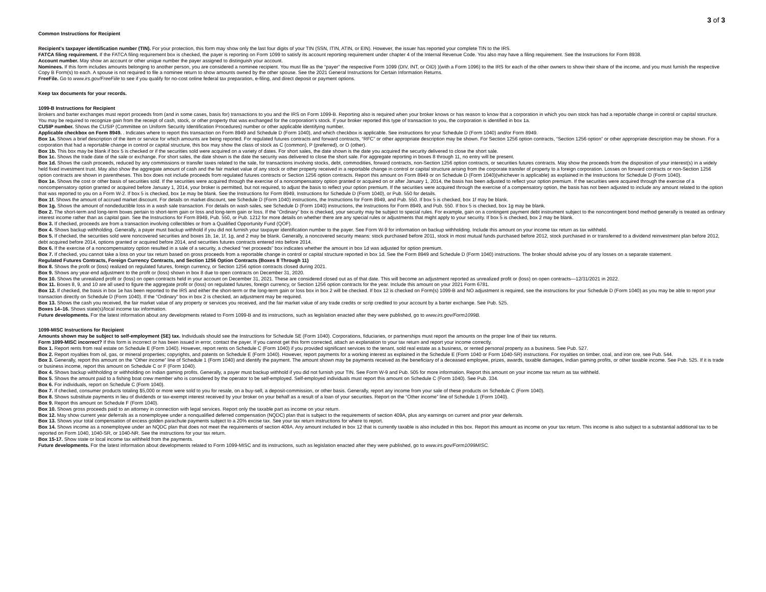3 of 3
Common Instructions for Recipient
Recipient's taxpayer identification number (TIN). For your protection, this form may show only the last four digits of your TIN (SSN, ITIN, ATIN, or EIN). However, the issuer has reported your complete TIN to the IRS.
FATCA filing requirement. If the FATCA filing requirement box is checked, the payer is reporting on Form 1099 to satisfy its account reporting requirement under chapter 4 of the Internal Revenue Code. You also may have a filing requirement. See the Instructions for Form 8938.
Account number. May show an account or other unique number the payer assigned to distinguish your account.
Nominees. If this form includes amounts belonging to another person, you are considered a nominee recipient. You must file as the “payer” the respective Form 1099 (DIV, INT, or OID) )(with a Form 1096) to the IRS for each of the other owners to show their share of the income, and you must furnish the respective Copy B Form(s) to each. A spouse is not required to file a nominee return to show amounts owned by the other spouse. See the 2021 General Instructions for Certain Information Returns.
FreeFile. Go to www.irs.gov/FreeFiile to see if you qualify for no-cost online federal tax preparation, e-filing, and direct deposit or payment options.
Keep tax documents for your records.
1099-B Instructions for Recipient
Brokers and barter exchanges must report proceeds from (and in some cases, basis for) transactions to you and the IRS on Form 1099-B. Reporting also is required when your broker knows or has reason to know that a corporation in which you own stock has had a reportable change in control or capital structure. You may be required to recognize gain from the receipt of cash, stock, or other property that was exchanged for the corporation's stock. If your broker reported this type of transaction to you, the corporation is identified in box 1a.
CUSIP number. Shows the CUSIP (Committee on Uniform Security Identification Procedures) number or other applicable identifying number.
Applicable checkbox on Form 8949. . Indicates where to report this transaction on Form 8949 and Schedule D (Form 1040), and which checkbox is applicable. See instructions for your Schedule D (Form 1040) and/or Form 8949.
Box 1a. Shows a brief description of the item or service for which amounts are being reported. For regulated futures contracts and forward contracts, “RFC” or other appropriate description may be shown. For Section 1256 option contracts, “Section 1256 option” or other appropriate description may be shown. For a corporation that had a reportable change in control or capital structure, this box may show the class of stock as C (common), P (preferred), or O (other).
Box 1b. This box may be blank if box 5 is checked or if the securities sold were acquired on a variety of dates. For short sales, the date shown is the date you acquired the security delivered to close the short sale.
Box 1c. Shows the trade date of the sale or exchange. For short sales, the date shown is the date the security was delivered to close the short sale. For aggregate reporting in boxes 8 through 11, no entry will be present.
Box 1d. Shows the cash proceeds, reduced by any commissions or transfer taxes related to the sale, for transactions involving stocks, debt, commodities, forward contracts, non-Section 1256 option contracts, or securities futures contracts. May show the proceeds from the disposition of your interest(s) in a widely held fixed investment trust. May also show the aggregate amount of cash and the fair market value of any stock or other property received in a reportable change in control or capital structure arising from the corporate transfer of property to a foreign corporation. Losses on forward contracts or non-Section 1256 option contracts are shown in parentheses. This box does not include proceeds from regulated futures contracts or Section 1256 option contracts. Report this amount on Form 8949 or on Schedule D (Form 1040)(whichever is applicable) as explained in the Instructions for Schedule D (Form 1040).
Box 1e. Shows the cost or other basis of securities sold. If the securities were acquired through the exercise of a noncompensatory option granted or acquired on or after January 1, 2014, the basis has been adjusted to reflect your option premium. If the securities were acquired through the exercise of a noncompensatory option granted or acquired before January 1, 2014, your broker is permitted, but not required, to adjust the basis to reflect your option premium. If the securities were acquired through the exercise of a compensatory option, the basis has not been adjusted to include any amount related to the option that was reported to you on a Form W-2. If box 5 is checked, box 1e may be blank. See the Instructions for Form 8949, Instructions for Schedule D (Form 1040), or Pub. 550 for details.
Box 1f. Shows the amount of accrued market discount. For details on market discount, see Schedule D (Form 1040) instructions, the Instructions for Form 8949, and Pub. 550. If box 5 is checked, box 1f may be blank.
Box 1g. Shows the amount of nondeductible loss in a wash sale transaction. For details on wash sales, see Schedule D (Form 1040) instructions, the Instructions for Form 8949, and Pub. 550. If box 5 is checked, box 1g may be blank.
Box 2. The short-term and long-term boxes pertain to short-term gain or loss and long-term gain or loss. If the “Ordinary” box is checked, your security may be subject to special rules. For example, gain on a contingent payment debt instrument subject to the noncontingent bond method generally is treated as ordinary interest income rather than as capital gain. See the Instructions for Form 8949, Pub. 550, or Pub. 1212 for more details on whether there are any special rules or adjustments that might apply to your security. If box 5 is checked, box 2 may be blank.
Box 3. If checked, proceeds are from a transaction involving collectibles or from a Qualified Opportunity Fund (QOF).
Box 4. Shows backup withholding. Generally, a payer must backup withhold if you did not furnish your taxpayer identification number to the payer. See Form W-9 for information on backup withholding. Include this amount on your income tax return as tax withheld.
Box 5. If checked, the securities sold were noncovered securities and boxes 1b, 1e, 1f, 1g, and 2 may be blank. Generally, a noncovered security means: stock purchased before 2011, stock in most mutual funds purchased before 2012, stock purchased in or transferred to a dividend reinvestment plan before 2012, debt acquired before 2014, options granted or acquired before 2014, and securities futures contracts entered into before 2014.
Box 6. If the exercise of a noncompensatory option resulted in a sale of a security, a checked “net proceeds” box indicates whether the amount in box 1d was adjusted for option premium.
Box 7. If checked, you cannot take a loss on your tax return based on gross proceeds from a reportable change in control or capital structure reported in box 1d. See the Form 8949 and Schedule D (Form 1040) instructions. The broker should advise you of any losses on a separate statement.
Regulated Futures Contracts, Foreign Currency Contracts, and Section 1256 Option Contracts (Boxes 8 Through 11)
Box 8. Shows the profit or (loss) realized on regulated futures, foreign currency, or Section 1256 option contracts closed during 2021.
Box 9. Shows any year-end adjustment to the profit or (loss) shown in box 8 due to open contracts on December 31, 2020.
Box 10. Shows the unrealized profit or (loss) on open contracts held in your account on December 31, 2021. These are considered closed out as of that date. This will become an adjustment reported as unrealized profit or (loss) on open contracts—12/31/2021 in 2022.
Box 11. Boxes 8, 9, and 10 are all used to figure the aggregate profit or (loss) on regulated futures, foreign currency, or Section 1256 option contracts for the year. Include this amount on your 2021 Form 6781.
Box 12. If checked, the basis in box 1e has been reported to the IRS and either the short-term or the long-term gain or loss box in box 2 will be checked. If box 12 is checked on Form(s) 1099-B and NO adjustment is required, see the instructions for your Schedule D (Form 1040) as you may be able to report your transaction directly on Schedule D (Form 1040). If the "Ordinary" box in box 2 is checked, an adjustment may be required.
Box 13. Shows the cash you received, the fair market value of any property or services you received, and the fair market value of any trade credits or scrip credited to your account by a barter exchange. See Pub. 525.
Boxes 14–16. Shows state(s)/local income tax information.
Future developments. For the latest information about any developments related to Form 1099-B and its instructions, such as legislation enacted after they were published, go to www.irs.gov/Form1099B.
1099-MISC Instructions for Recipient
Amounts shown may be subject to self-employment (SE) tax. Individuals should see the Instructions for Schedule SE (Form 1040). Corporations, fiduciaries, or partnerships must report the amounts on the proper line of their tax returns.
Form 1099-MISC incorrect? If this form is incorrect or has been issued in error, contact the payer. If you cannot get this form corrected, attach an explanation to your tax return and report your income correctly.
Box 1. Report rents from real estate on Schedule E (Form 1040). However, report rents on Schedule C (Form 1040) if you provided significant services to the tenant, sold real estate as a business, or rented personal property as a business. See Pub. 527.
Box 2. Report royalties from oil, gas, or mineral properties; copyrights, and patents on Schedule E (Form 1040). However, report payments for a working interest as explained in the Schedule E (Form 1040 or Form 1040-SR) instructions. For royalties on timber, coal, and iron ore, see Pub. 544.
Box 3. Generally, report this amount on the “Other income” line of Schedule 1 (Form 1040) and identify the payment. The amount shown may be payments received as the beneficiary of a deceased employee, prizes, awards, taxable damages, Indian gaming profits, or other taxable income. See Pub. 525. If it is trade or business income, report this amount on Schedule C or F (Form 1040).
Box 4. Shows backup withholding or withholding on Indian gaming profits. Generally, a payer must backup withhold if you did not furnish your TIN. See Form W-9 and Pub. 505 for more information. Report this amount on your income tax return as tax withheld.
Box 5. Shows the amount paid to a fishing boat crew member who is considered by the operator to be self-employed. Self-employed individuals must report this amount on Schedule C (Form 1040). See Pub. 334.
Box 6. For individuals, report on Schedule C (Form 1040).
Box 7. If checked, consumer products totaling $5,000 or more were sold to you for resale, on a buy-sell, a deposit-commission, or other basis. Generally, report any income from your sale of these products on Schedule C (Form 1040).
Box 8. Shows substitute payments in lieu of dividends or tax-exempt interest received by your broker on your behalf as a result of a loan of your securities. Report on the “Other income” line of Schedule 1 (Form 1040).
Box 9. Report this amount on Schedule F (Form 1040).
Box 10. Shows gross proceeds paid to an attorney in connection with legal services. Report only the taxable part as income on your return.
Box 12. May show current year deferrals as a nonemployee under a nonqualified deferred compensation (NQDC) plan that is subject to the requirements of section 409A, plus any earnings on current and prior year deferrals.
Box 13. Shows your total compensation of excess golden parachute payments subject to a 20% excise tax. See your tax return instructions for where to report.
Box 14. Shows income as a nonemployee under an NQDC plan that does not meet the requirements of section 409A. Any amount included in box 12 that is currently taxable is also included in this box. Report this amount as income on your tax return. This income is also subject to a substantial additional tax to be reported on Form 1040, 1040-SR, or 1040-NR. See the instructions for your tax return.
Box 15-17. Show state or local income tax withheld from the payments.
Future developments. For the latest information about developments related to Form 1099-MISC and its instructions, such as legislation enacted after they were published, go to www.irs.gov/Form1099MISC.